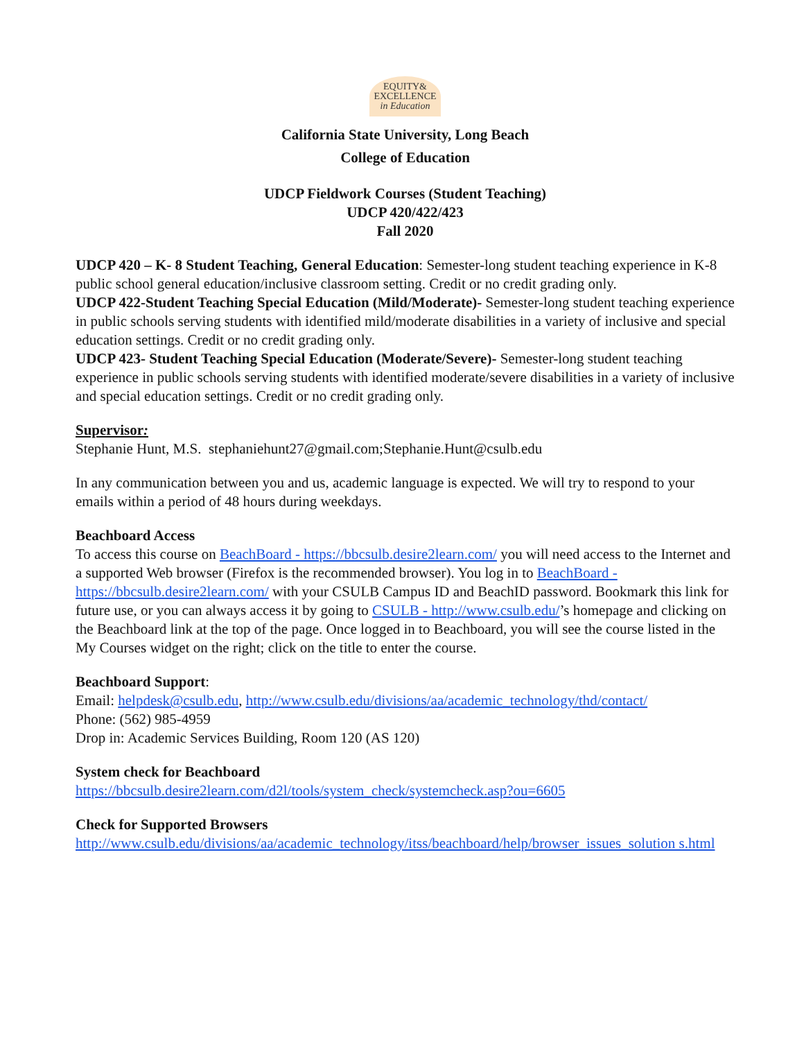EQUITY&
EXCELLENCE
in Education
California State University, Long Beach
College of Education
UDCP Fieldwork Courses (Student Teaching)
UDCP 420/422/423
Fall 2020
UDCP 420 – K- 8 Student Teaching, General Education: Semester-long student teaching experience in K-8 public school general education/inclusive classroom setting. Credit or no credit grading only.
UDCP 422-Student Teaching Special Education (Mild/Moderate)- Semester-long student teaching experience in public schools serving students with identified mild/moderate disabilities in a variety of inclusive and special education settings. Credit or no credit grading only.
UDCP 423- Student Teaching Special Education (Moderate/Severe)- Semester-long student teaching experience in public schools serving students with identified moderate/severe disabilities in a variety of inclusive and special education settings. Credit or no credit grading only.
Supervisor:
Stephanie Hunt, M.S. stephaniehunt27@gmail.com;Stephanie.Hunt@csulb.edu
In any communication between you and us, academic language is expected. We will try to respond to your emails within a period of 48 hours during weekdays.
Beachboard Access
To access this course on BeachBoard - https://bbcsulb.desire2learn.com/ you will need access to the Internet and a supported Web browser (Firefox is the recommended browser). You log in to BeachBoard - https://bbcsulb.desire2learn.com/ with your CSULB Campus ID and BeachID password. Bookmark this link for future use, or you can always access it by going to CSULB - http://www.csulb.edu/’s homepage and clicking on the Beachboard link at the top of the page. Once logged in to Beachboard, you will see the course listed in the My Courses widget on the right; click on the title to enter the course.
Beachboard Support:
Email: helpdesk@csulb.edu, http://www.csulb.edu/divisions/aa/academic_technology/thd/contact/
Phone: (562) 985-4959
Drop in: Academic Services Building, Room 120 (AS 120)
System check for Beachboard
https://bbcsulb.desire2learn.com/d2l/tools/system_check/systemcheck.asp?ou=6605
Check for Supported Browsers
http://www.csulb.edu/divisions/aa/academic_technology/itss/beachboard/help/browser_issues_solution s.html